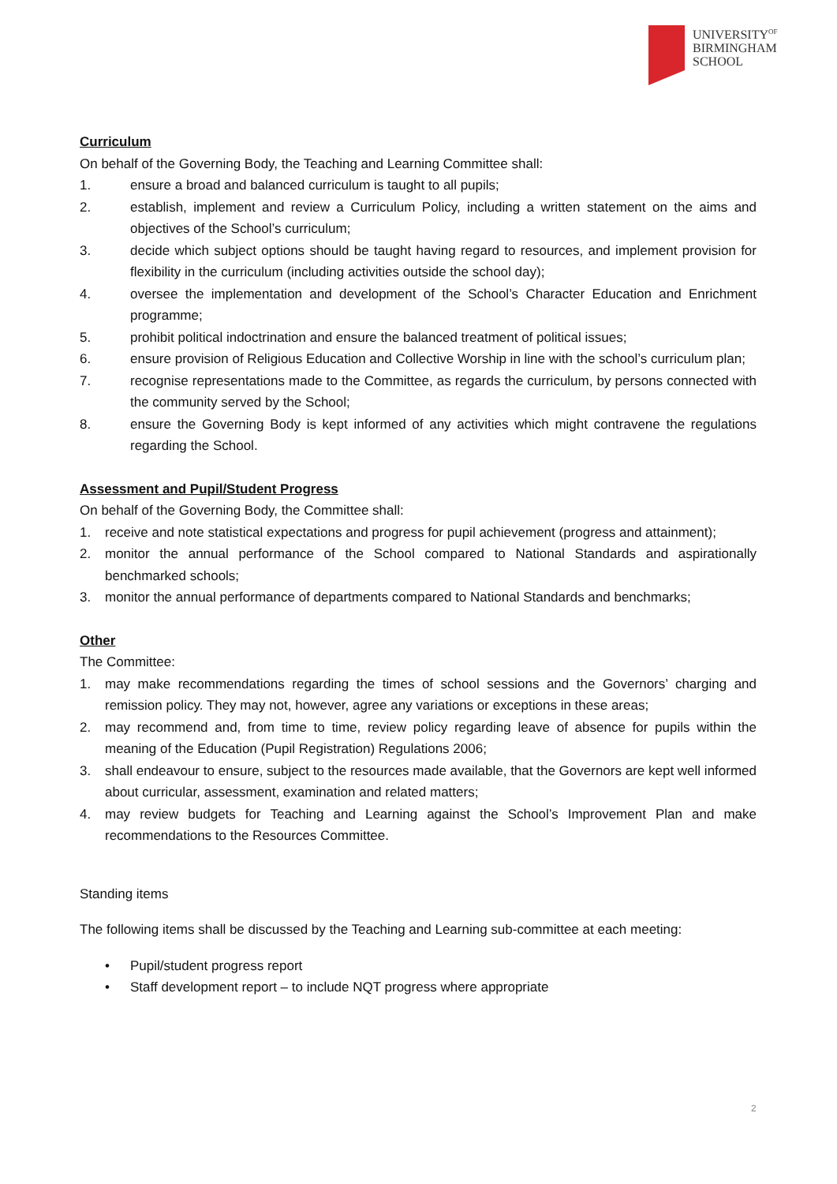UNIVERSITY<sup>OF</sup>
BIRMINGHAM
SCHOOL
Curriculum
On behalf of the Governing Body, the Teaching and Learning Committee shall:
1. ensure a broad and balanced curriculum is taught to all pupils;
2. establish, implement and review a Curriculum Policy, including a written statement on the aims and objectives of the School’s curriculum;
3. decide which subject options should be taught having regard to resources, and implement provision for flexibility in the curriculum (including activities outside the school day);
4. oversee the implementation and development of the School’s Character Education and Enrichment programme;
5. prohibit political indoctrination and ensure the balanced treatment of political issues;
6. ensure provision of Religious Education and Collective Worship in line with the school’s curriculum plan;
7. recognise representations made to the Committee, as regards the curriculum, by persons connected with the community served by the School;
8. ensure the Governing Body is kept informed of any activities which might contravene the regulations regarding the School.
Assessment and Pupil/Student Progress
On behalf of the Governing Body, the Committee shall:
1. receive and note statistical expectations and progress for pupil achievement (progress and attainment);
2. monitor the annual performance of the School compared to National Standards and aspirationally benchmarked schools;
3. monitor the annual performance of departments compared to National Standards and benchmarks;
Other
The Committee:
1. may make recommendations regarding the times of school sessions and the Governors’ charging and remission policy. They may not, however, agree any variations or exceptions in these areas;
2. may recommend and, from time to time, review policy regarding leave of absence for pupils within the meaning of the Education (Pupil Registration) Regulations 2006;
3. shall endeavour to ensure, subject to the resources made available, that the Governors are kept well informed about curricular, assessment, examination and related matters;
4. may review budgets for Teaching and Learning against the School’s Improvement Plan and make recommendations to the Resources Committee.
Standing items
The following items shall be discussed by the Teaching and Learning sub-committee at each meeting:
• Pupil/student progress report
• Staff development report – to include NQT progress where appropriate
2